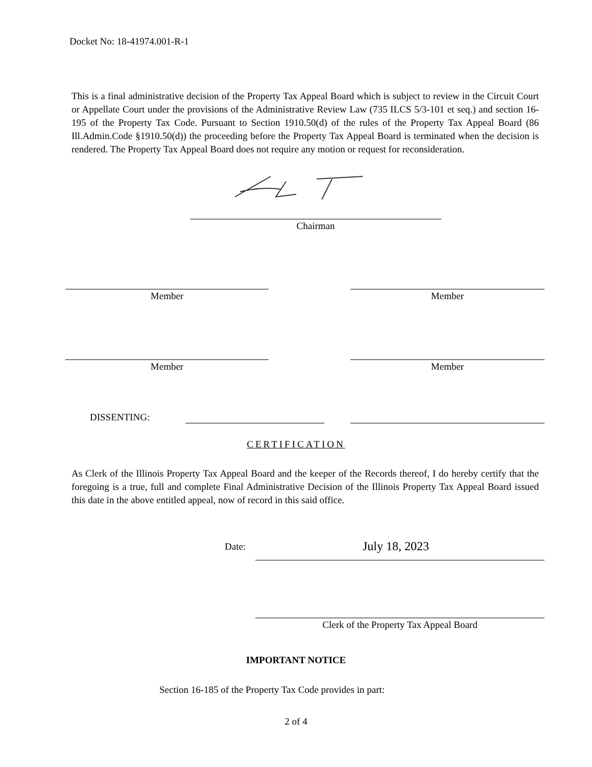Docket No: 18-41974.001-R-1
This is a final administrative decision of the Property Tax Appeal Board which is subject to review in the Circuit Court or Appellate Court under the provisions of the Administrative Review Law (735 ILCS 5/3-101 et seq.) and section 16-195 of the Property Tax Code. Pursuant to Section 1910.50(d) of the rules of the Property Tax Appeal Board (86 Ill.Admin.Code §1910.50(d)) the proceeding before the Property Tax Appeal Board is terminated when the decision is rendered. The Property Tax Appeal Board does not require any motion or request for reconsideration.
Chairman
Member Member
Member Member
DISSENTING:
CERTIFICATION
As Clerk of the Illinois Property Tax Appeal Board and the keeper of the Records thereof, I do hereby certify that the foregoing is a true, full and complete Final Administrative Decision of the Illinois Property Tax Appeal Board issued this date in the above entitled appeal, now of record in this said office.
Date: July 18, 2023
Clerk of the Property Tax Appeal Board
IMPORTANT NOTICE
Section 16-185 of the Property Tax Code provides in part:
2 of 4